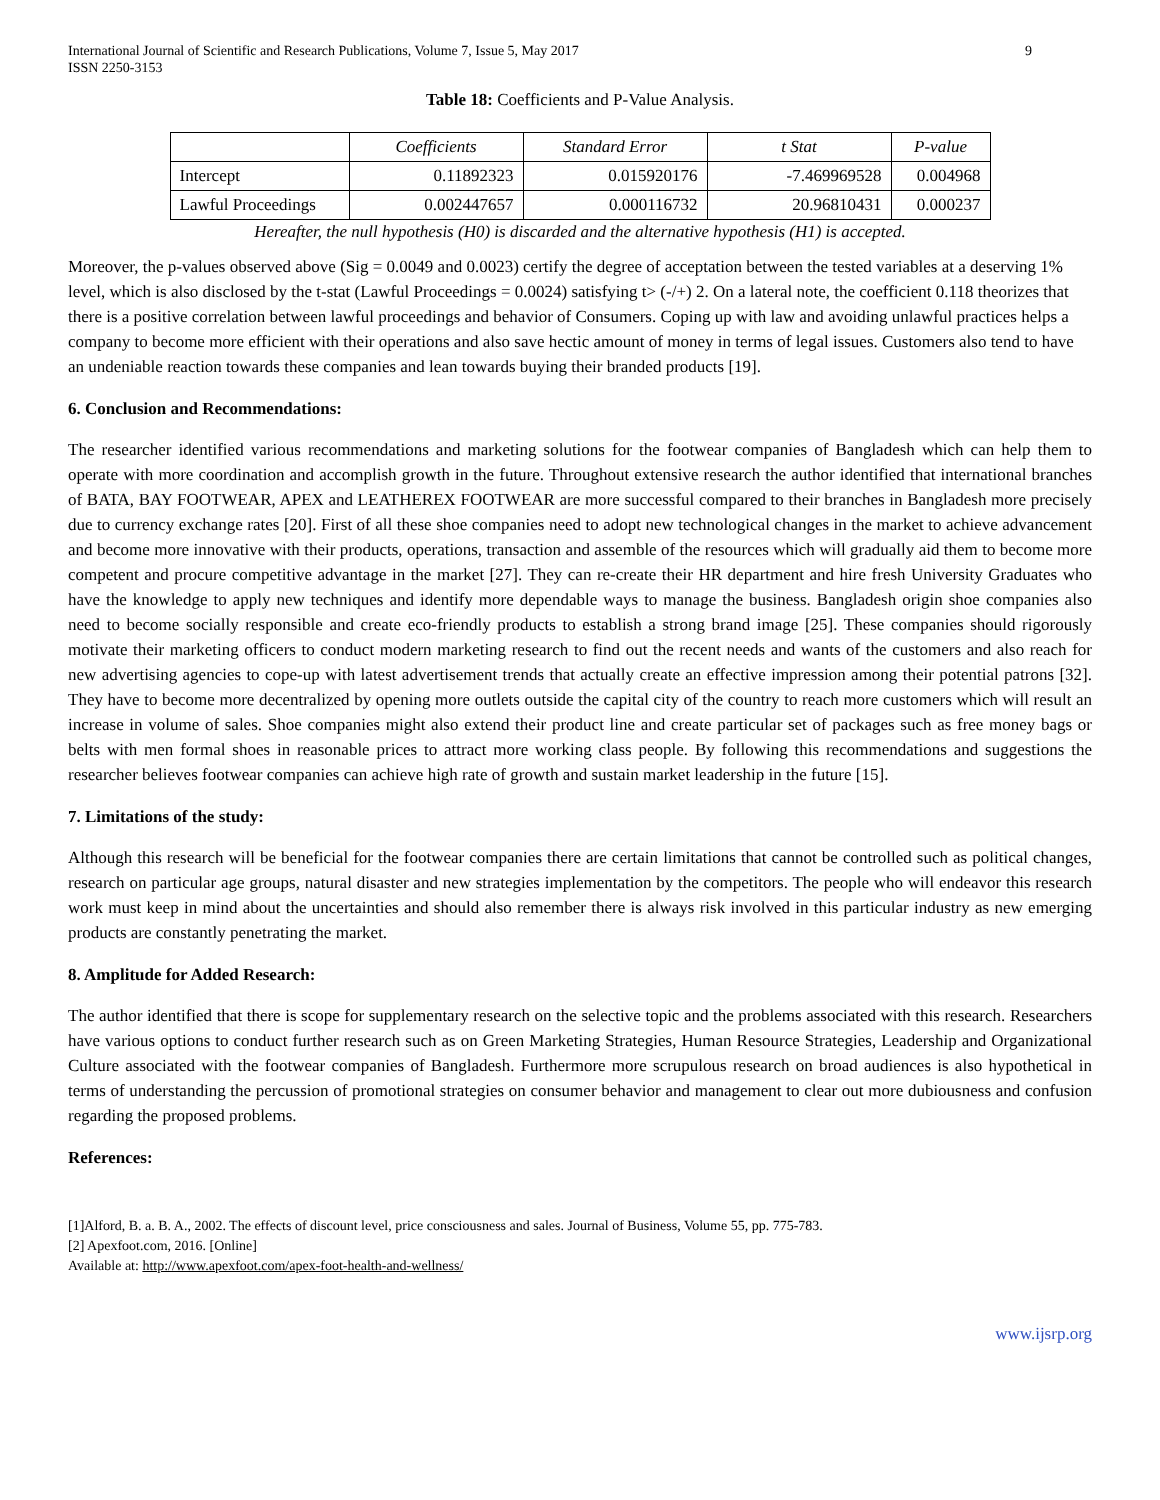International Journal of Scientific and Research Publications, Volume 7, Issue 5, May 2017
ISSN 2250-3153
9
Table 18: Coefficients and P-Value Analysis.
| | Coefficients | Standard Error | t Stat | P-value |
| --- | --- | --- | --- | --- |
| Intercept | 0.11892323 | 0.015920176 | -7.469969528 | 0.004968 |
| Lawful Proceedings | 0.002447657 | 0.000116732 | 20.96810431 | 0.000237 |
Hereafter, the null hypothesis (H0) is discarded and the alternative hypothesis (H1) is accepted.
Moreover, the p-values observed above (Sig = 0.0049 and 0.0023) certify the degree of acceptation between the tested variables at a deserving 1% level, which is also disclosed by the t-stat (Lawful Proceedings = 0.0024) satisfying t> (-/+) 2. On a lateral note, the coefficient 0.118 theorizes that there is a positive correlation between lawful proceedings and behavior of Consumers. Coping up with law and avoiding unlawful practices helps a company to become more efficient with their operations and also save hectic amount of money in terms of legal issues. Customers also tend to have an undeniable reaction towards these companies and lean towards buying their branded products [19].
6. Conclusion and Recommendations:
The researcher identified various recommendations and marketing solutions for the footwear companies of Bangladesh which can help them to operate with more coordination and accomplish growth in the future. Throughout extensive research the author identified that international branches of BATA, BAY FOOTWEAR, APEX and LEATHEREX FOOTWEAR are more successful compared to their branches in Bangladesh more precisely due to currency exchange rates [20]. First of all these shoe companies need to adopt new technological changes in the market to achieve advancement and become more innovative with their products, operations, transaction and assemble of the resources which will gradually aid them to become more competent and procure competitive advantage in the market [27]. They can re-create their HR department and hire fresh University Graduates who have the knowledge to apply new techniques and identify more dependable ways to manage the business. Bangladesh origin shoe companies also need to become socially responsible and create eco-friendly products to establish a strong brand image [25]. These companies should rigorously motivate their marketing officers to conduct modern marketing research to find out the recent needs and wants of the customers and also reach for new advertising agencies to cope-up with latest advertisement trends that actually create an effective impression among their potential patrons [32]. They have to become more decentralized by opening more outlets outside the capital city of the country to reach more customers which will result an increase in volume of sales. Shoe companies might also extend their product line and create particular set of packages such as free money bags or belts with men formal shoes in reasonable prices to attract more working class people. By following this recommendations and suggestions the researcher believes footwear companies can achieve high rate of growth and sustain market leadership in the future [15].
7. Limitations of the study:
Although this research will be beneficial for the footwear companies there are certain limitations that cannot be controlled such as political changes, research on particular age groups, natural disaster and new strategies implementation by the competitors. The people who will endeavor this research work must keep in mind about the uncertainties and should also remember there is always risk involved in this particular industry as new emerging products are constantly penetrating the market.
8. Amplitude for Added Research:
The author identified that there is scope for supplementary research on the selective topic and the problems associated with this research. Researchers have various options to conduct further research such as on Green Marketing Strategies, Human Resource Strategies, Leadership and Organizational Culture associated with the footwear companies of Bangladesh. Furthermore more scrupulous research on broad audiences is also hypothetical in terms of understanding the percussion of promotional strategies on consumer behavior and management to clear out more dubiousness and confusion regarding the proposed problems.
References:
[1]Alford, B. a. B. A., 2002. The effects of discount level, price consciousness and sales. Journal of Business, Volume 55, pp. 775-783.
[2] Apexfoot.com, 2016. [Online]
Available at: http://www.apexfoot.com/apex-foot-health-and-wellness/
www.ijsrp.org